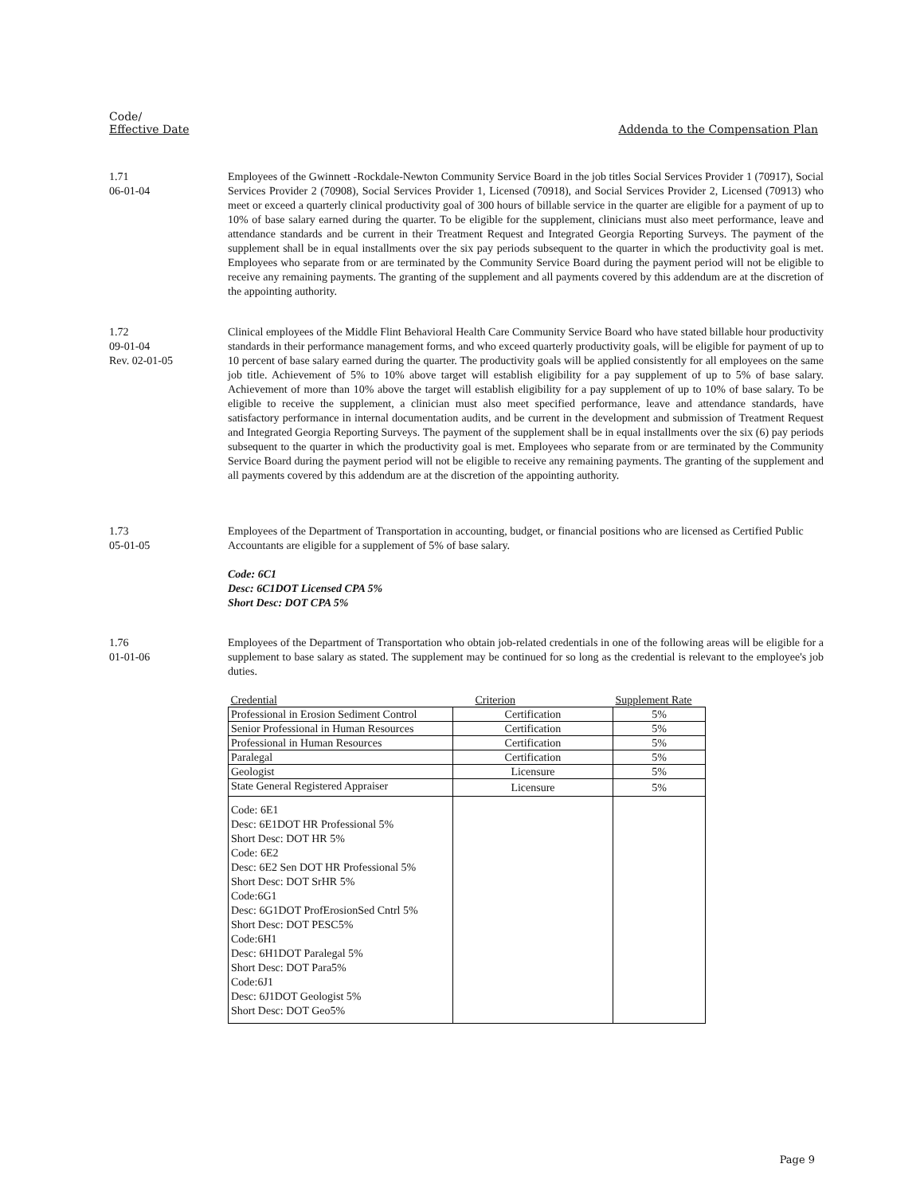Code/
Effective Date
Addenda to the Compensation Plan
1.71
06-01-04
Employees of the Gwinnett -Rockdale-Newton Community Service Board in the job titles Social Services Provider 1 (70917), Social Services Provider 2 (70908), Social Services Provider 1, Licensed (70918), and Social Services Provider 2, Licensed (70913) who meet or exceed a quarterly clinical productivity goal of 300 hours of billable service in the quarter are eligible for a payment of up to 10% of base salary earned during the quarter. To be eligible for the supplement, clinicians must also meet performance, leave and attendance standards and be current in their Treatment Request and Integrated Georgia Reporting Surveys. The payment of the supplement shall be in equal installments over the six pay periods subsequent to the quarter in which the productivity goal is met. Employees who separate from or are terminated by the Community Service Board during the payment period will not be eligible to receive any remaining payments. The granting of the supplement and all payments covered by this addendum are at the discretion of the appointing authority.
1.72
09-01-04
Rev. 02-01-05
Clinical employees of the Middle Flint Behavioral Health Care Community Service Board who have stated billable hour productivity standards in their performance management forms, and who exceed quarterly productivity goals, will be eligible for payment of up to 10 percent of base salary earned during the quarter. The productivity goals will be applied consistently for all employees on the same job title. Achievement of 5% to 10% above target will establish eligibility for a pay supplement of up to 5% of base salary. Achievement of more than 10% above the target will establish eligibility for a pay supplement of up to 10% of base salary. To be eligible to receive the supplement, a clinician must also meet specified performance, leave and attendance standards, have satisfactory performance in internal documentation audits, and be current in the development and submission of Treatment Request and Integrated Georgia Reporting Surveys. The payment of the supplement shall be in equal installments over the six (6) pay periods subsequent to the quarter in which the productivity goal is met. Employees who separate from or are terminated by the Community Service Board during the payment period will not be eligible to receive any remaining payments. The granting of the supplement and all payments covered by this addendum are at the discretion of the appointing authority.
1.73
05-01-05
Employees of the Department of Transportation in accounting, budget, or financial positions who are licensed as Certified Public Accountants are eligible for a supplement of 5% of base salary.
Code: 6C1
Desc: 6C1DOT Licensed CPA 5%
Short Desc: DOT CPA 5%
1.76
01-01-06
Employees of the Department of Transportation who obtain job-related credentials in one of the following areas will be eligible for a supplement to base salary as stated. The supplement may be continued for so long as the credential is relevant to the employee's job duties.
| Credential | Criterion | Supplement Rate |
| --- | --- | --- |
| Professional in Erosion Sediment Control | Certification | 5% |
| Senior Professional in Human Resources | Certification | 5% |
| Professional in Human Resources | Certification | 5% |
| Paralegal | Certification | 5% |
| Geologist | Licensure | 5% |
| State General Registered Appraiser | Licensure | 5% |
| Code: 6E1 Desc: 6E1DOT HR Professional 5% Short Desc: DOT HR 5% Code: 6E2 Desc: 6E2 Sen DOT HR Professional 5% Short Desc: DOT SrHR 5% Code:6G1 Desc: 6G1DOT ProfErosionSed Cntrl 5% Short Desc: DOT PESC5% Code:6H1 Desc: 6H1DOT Paralegal 5% Short Desc: DOT Para5% Code:6J1 Desc: 6J1DOT Geologist 5% Short Desc: DOT Geo5% | | |
Page 9